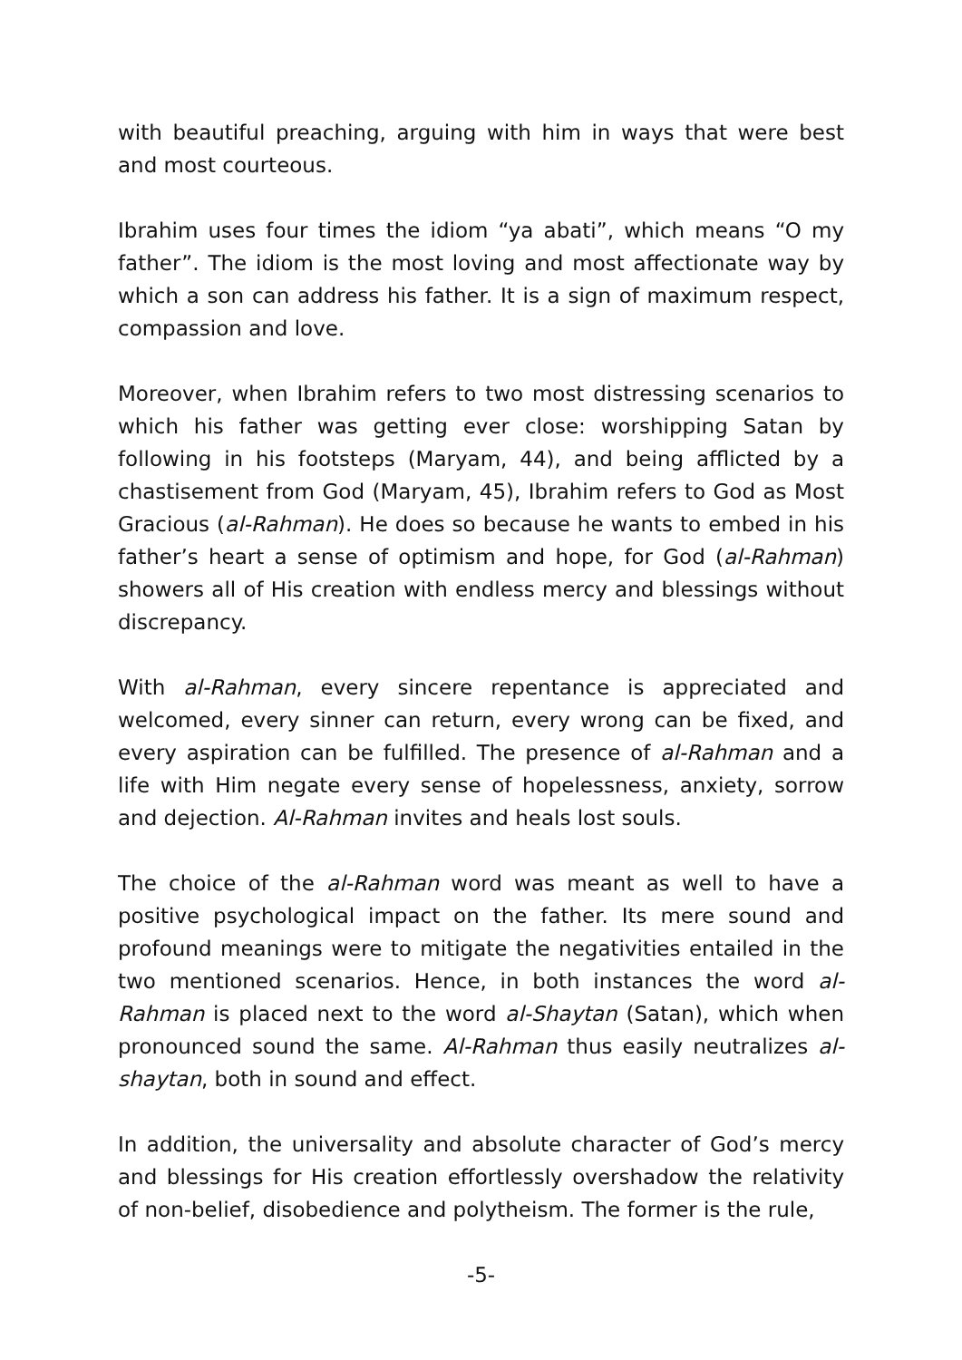with beautiful preaching, arguing with him in ways that were best and most courteous.
Ibrahim uses four times the idiom “ya abati”, which means “O my father”. The idiom is the most loving and most affectionate way by which a son can address his father. It is a sign of maximum respect, compassion and love.
Moreover, when Ibrahim refers to two most distressing scenarios to which his father was getting ever close: worshipping Satan by following in his footsteps (Maryam, 44), and being afflicted by a chastisement from God (Maryam, 45), Ibrahim refers to God as Most Gracious (al-Rahman). He does so because he wants to embed in his father’s heart a sense of optimism and hope, for God (al-Rahman) showers all of His creation with endless mercy and blessings without discrepancy.
With al-Rahman, every sincere repentance is appreciated and welcomed, every sinner can return, every wrong can be fixed, and every aspiration can be fulfilled. The presence of al-Rahman and a life with Him negate every sense of hopelessness, anxiety, sorrow and dejection. Al-Rahman invites and heals lost souls.
The choice of the al-Rahman word was meant as well to have a positive psychological impact on the father. Its mere sound and profound meanings were to mitigate the negativities entailed in the two mentioned scenarios. Hence, in both instances the word al-Rahman is placed next to the word al-Shaytan (Satan), which when pronounced sound the same. Al-Rahman thus easily neutralizes al-shaytan, both in sound and effect.
In addition, the universality and absolute character of God’s mercy and blessings for His creation effortlessly overshadow the relativity of non-belief, disobedience and polytheism. The former is the rule,
-5-